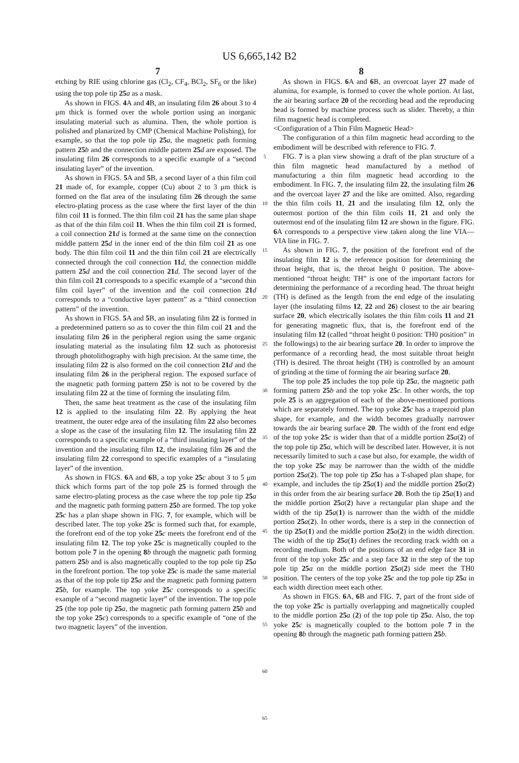US 6,665,142 B2
7 8
etching by RIE using chlorine gas (Cl<sub>2</sub>, CF<sub>4</sub>, BCl<sub>2</sub>, SF<sub>6</sub> or the like) using the top pole tip 25 a as a mask.
As shown in FIGS. 4 A and 4 B, an insulating film 26 about 3 to 4 μm thick is formed over the whole portion using an inorganic insulating material such as alumina. Then, the whole portion is polished and planarized by CMP (Chemical Machine Polishing), for example, so that the top pole tip 25 a, the magnetic path forming pattern 25 b and the connection middle pattern 25 d are exposed. The insulating film 26 corresponds to a specific example of a “second insulating layer” of the invention.
As shown in FIGS. 5 A and 5 B, a second layer of a thin film coil 21 made of, for example, copper (Cu) about 2 to 3 μm thick is formed on the flat area of the insulating film 26 through the same electro-plating process as the case where the first layer of the thin film coil 11 is formed. The thin film coil 21 has the same plan shape as that of the thin film coil 11. When the thin film coil 21 is formed, a coil connection 21 d is formed at the same time on the connection middle pattern 25 d in the inner end of the thin film coil 21 as one body. The thin film coil 11 and the thin film coil 21 are electrically connected through the coil connection 11 d, the connection middle pattern 25 d and the coil connection 21 d. The second layer of the thin film coil 21 corresponds to a specific example of a “second thin film coil layer” of the invention and the coil connection 21 d corresponds to a “conductive layer pattern” as a “third connection pattern” of the invention.
As shown in FIGS. 5 A and 5 B, an insulating film 22 is formed in a predetermined pattern so as to cover the thin film coil 21 and the insulating film 26 in the peripheral region using the same organic insulating material as the insulating film 12 such as photoresist through photolithography with high precision. At the same time, the insulating film 22 is also formed on the coil connection 21 d and the insulating film 26 in the peripheral region. The exposed surface of the magnetic path forming pattern 25 b is not to be covered by the insulating film 22 at the time of forming the insulating film.
Then, the same heat treatment as the case of the insulating film 12 is applied to the insulating film 22. By applying the heat treatment, the outer edge area of the insulating film 22 also becomes a slope as the case of the insulating film 12. The insulating film 22 corresponds to a specific example of a “third insulating layer” of the invention and the insulating film 12, the insulating film 26 and the insulating film 22 correspond to specific examples of a “insulating layer” of the invention.
As shown in FIGS. 6 A and 6 B, a top yoke 25 c about 3 to 5 μm thick which forms part of the top pole 25 is formed through the same electro-plating process as the case where the top pole tip 25 a and the magnetic path forming pattern 25 b are formed. The top yoke 25 c has a plan shape shown in FIG. 7, for example, which will be described later. The top yoke 25 c is formed such that, for example, the forefront end of the top yoke 25 c meets the forefront end of the insulating film 12. The top yoke 25 c is magnetically coupled to the bottom pole 7 in the opening 8 b through the magnetic path forming pattern 25 b and is also magnetically coupled to the top pole tip 25 a in the forefront portion. The top yoke 25 c is made the same material as that of the top pole tip 25 a and the magnetic path forming pattern 25 b, for example. The top yoke 25 c corresponds to a specific example of a “second magnetic layer” of the invention. The top pole 25 (the top pole tip 25 a, the magnetic path forming pattern 25 b and the top yoke 25 c) corresponds to a specific example of “one of the two magnetic layers” of the invention.
5
10
15
20
25
30
35
40
45
50
55
60
65
As shown in FIGS. 6 A and 6 B, an overcoat layer 27 made of alumina, for example, is formed to cover the whole portion. At last, the air bearing surface 20 of the recording head and the reproducing head is formed by machine process such as slider. Thereby, a thin film magnetic head is completed.
<Configuration of a Thin Film Magnetic Head>
The configuration of a thin film magnetic head according to the embodiment will be described with reference to FIG. 7.
FIG. 7 is a plan view showing a draft of the plan structure of a thin film magnetic head manufactured by a method of manufacturing a thin film magnetic head according to the embodiment. In FIG. 7, the insulating film 22, the insulating film 26 and the overcoat layer 27 and the like are omitted. Also, regarding the thin film coils 11, 21 and the insulating film 12, only the outermost portion of the thin film coils 11, 21 and only the outermost end of the insulating film 12 are shown in the figure. FIG. 6 A corresponds to a perspective view taken along the line VIA—VIA line in FIG. 7.
As shown in FIG. 7, the position of the forefront end of the insulating film 12 is the reference position for determining the throat height, that is, the throat height 0 position. The above-mentioned “throat height: TH” is one of the important factors for determining the performance of a recording head. The throat height (TH) is defined as the length from the end edge of the insulating layer (the insulating films 12, 22 and 26) closest to the air bearing surface 20, which electrically isolates the thin film coils 11 and 21 for generating magnetic flux, that is, the forefront end of the insulating film 12 (called “throat height 0 position: TH0 position” in the followings) to the air bearing surface 20. In order to improve the performance of a recording head, the most suitable throat height (TH) is desired. The throat height (TH) is controlled by an amount of grinding at the time of forming the air bearing surface 20.
The top pole 25 includes the top pole tip 25 a, the magnetic path forming pattern 25 b and the top yoke 25 c. In other words, the top pole 25 is an aggregation of each of the above-mentioned portions which are separately formed. The top yoke 25 c has a trapezoid plan shape, for example, and the width becomes gradually narrower towards the air bearing surface 20. The width of the front end edge of the top yoke 25 c is wider than that of a middle portion 25 a(2) of the top pole tip 25 a, which will be described later. However, it is not necessarily limited to such a case but also, for example, the width of the top yoke 25 c may be narrower than the width of the middle portion 25 a(2). The top pole tip 25 a has a T-shaped plan shape, for example, and includes the tip 25 a(1) and the middle portion 25 a(2) in this order from the air bearing surface 20. Both the tip 25 a(1) and the middle portion 25 a(2) have a rectangular plan shape and the width of the tip 25 a(1) is narrower than the width of the middle portion 25 a(2). In other words, there is a step in the connection of the tip 25 a(1) and the middle portion 25 a(2) in the width direction. The width of the tip 25 a(1) defines the recording track width on a recording medium. Both of the positions of an end edge face 31 in front of the top yoke 25 c and a step face 32 in the step of the top pole tip 25 a on the middle portion 25 a(2) side meet the TH0 position. The centers of the top yoke 25 c and the top pole tip 25 a in each width direction meet each other.
As shown in FIGS. 6 A, 6 B and FIG. 7, part of the front side of the top yoke 25 c is partially overlapping and magnetically coupled to the middle portion 25 a (2) of the top pole tip 25 a. Also, the top yoke 25 c is magnetically coupled to the bottom pole 7 in the opening 8 b through the magnetic path forming pattern 25 b.